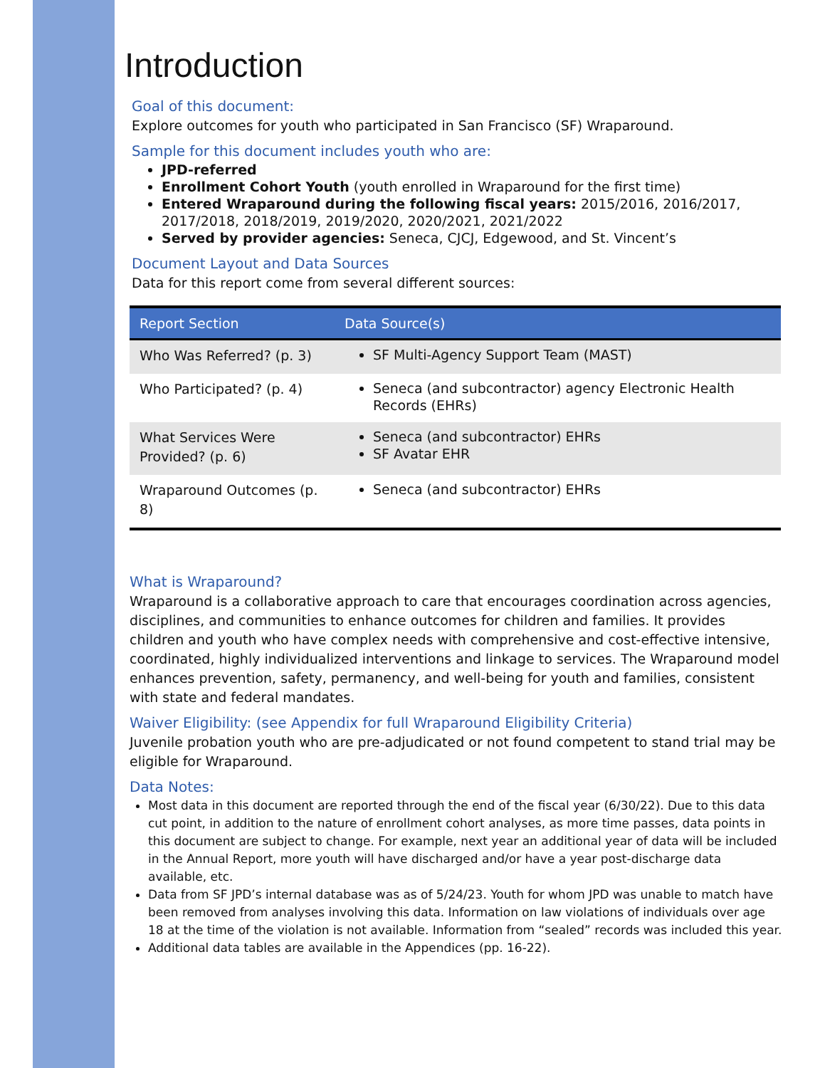Introduction
Goal of this document:
Explore outcomes for youth who participated in San Francisco (SF) Wraparound.
Sample for this document includes youth who are:
JPD-referred
Enrollment Cohort Youth (youth enrolled in Wraparound for the first time)
Entered Wraparound during the following fiscal years: 2015/2016, 2016/2017, 2017/2018, 2018/2019, 2019/2020, 2020/2021, 2021/2022
Served by provider agencies: Seneca, CJCJ, Edgewood, and St. Vincent’s
Document Layout and Data Sources
Data for this report come from several different sources:
| Report Section | Data Source(s) |
| --- | --- |
| Who Was Referred? (p. 3) | SF Multi-Agency Support Team (MAST) |
| Who Participated? (p. 4) | Seneca (and subcontractor) agency Electronic Health Records (EHRs) |
| What Services Were Provided? (p. 6) | Seneca (and subcontractor) EHRs SF Avatar EHR |
| Wraparound Outcomes (p. 8) | Seneca (and subcontractor) EHRs |
What is Wraparound?
Wraparound is a collaborative approach to care that encourages coordination across agencies, disciplines, and communities to enhance outcomes for children and families. It provides children and youth who have complex needs with comprehensive and cost-effective intensive, coordinated, highly individualized interventions and linkage to services. The Wraparound model enhances prevention, safety, permanency, and well-being for youth and families, consistent with state and federal mandates.
Waiver Eligibility: (see Appendix for full Wraparound Eligibility Criteria)
Juvenile probation youth who are pre-adjudicated or not found competent to stand trial may be eligible for Wraparound.
Data Notes:
Most data in this document are reported through the end of the fiscal year (6/30/22). Due to this data cut point, in addition to the nature of enrollment cohort analyses, as more time passes, data points in this document are subject to change. For example, next year an additional year of data will be included in the Annual Report, more youth will have discharged and/or have a year post-discharge data available, etc.
Data from SF JPD’s internal database was as of 5/24/23. Youth for whom JPD was unable to match have been removed from analyses involving this data. Information on law violations of individuals over age 18 at the time of the violation is not available. Information from “sealed” records was included this year.
Additional data tables are available in the Appendices (pp. 16-22).